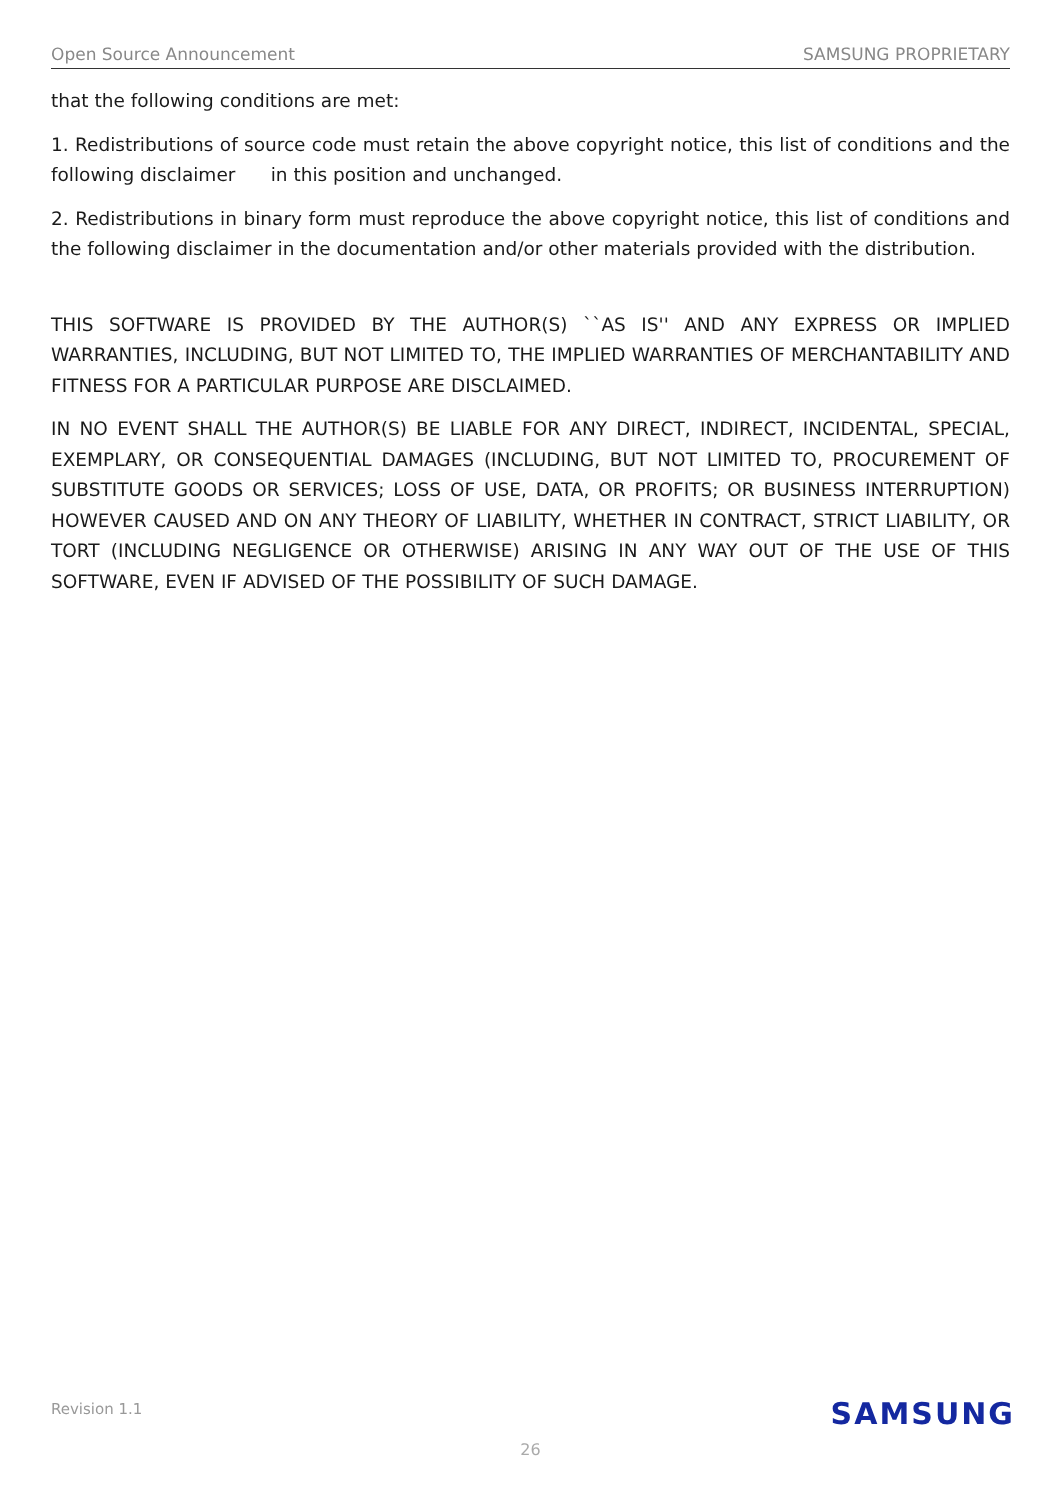Open Source Announcement SAMSUNG PROPRIETARY
that the following conditions are met:
1. Redistributions of source code must retain the above copyright notice, this list of conditions and the following disclaimer in this position and unchanged.
2. Redistributions in binary form must reproduce the above copyright notice, this list of conditions and the following disclaimer in the documentation and/or other materials provided with the distribution.
THIS SOFTWARE IS PROVIDED BY THE AUTHOR(S) ``AS IS'' AND ANY EXPRESS OR IMPLIED WARRANTIES, INCLUDING, BUT NOT LIMITED TO, THE IMPLIED WARRANTIES OF MERCHANTABILITY AND FITNESS FOR A PARTICULAR PURPOSE ARE DISCLAIMED.
IN NO EVENT SHALL THE AUTHOR(S) BE LIABLE FOR ANY DIRECT, INDIRECT, INCIDENTAL, SPECIAL, EXEMPLARY, OR CONSEQUENTIAL DAMAGES (INCLUDING, BUT NOT LIMITED TO, PROCUREMENT OF SUBSTITUTE GOODS OR SERVICES; LOSS OF USE, DATA, OR PROFITS; OR BUSINESS INTERRUPTION) HOWEVER CAUSED AND ON ANY THEORY OF LIABILITY, WHETHER IN CONTRACT, STRICT LIABILITY, OR TORT (INCLUDING NEGLIGENCE OR OTHERWISE) ARISING IN ANY WAY OUT OF THE USE OF THIS SOFTWARE, EVEN IF ADVISED OF THE POSSIBILITY OF SUCH DAMAGE.
Revision 1.1 SAMSUNG
26